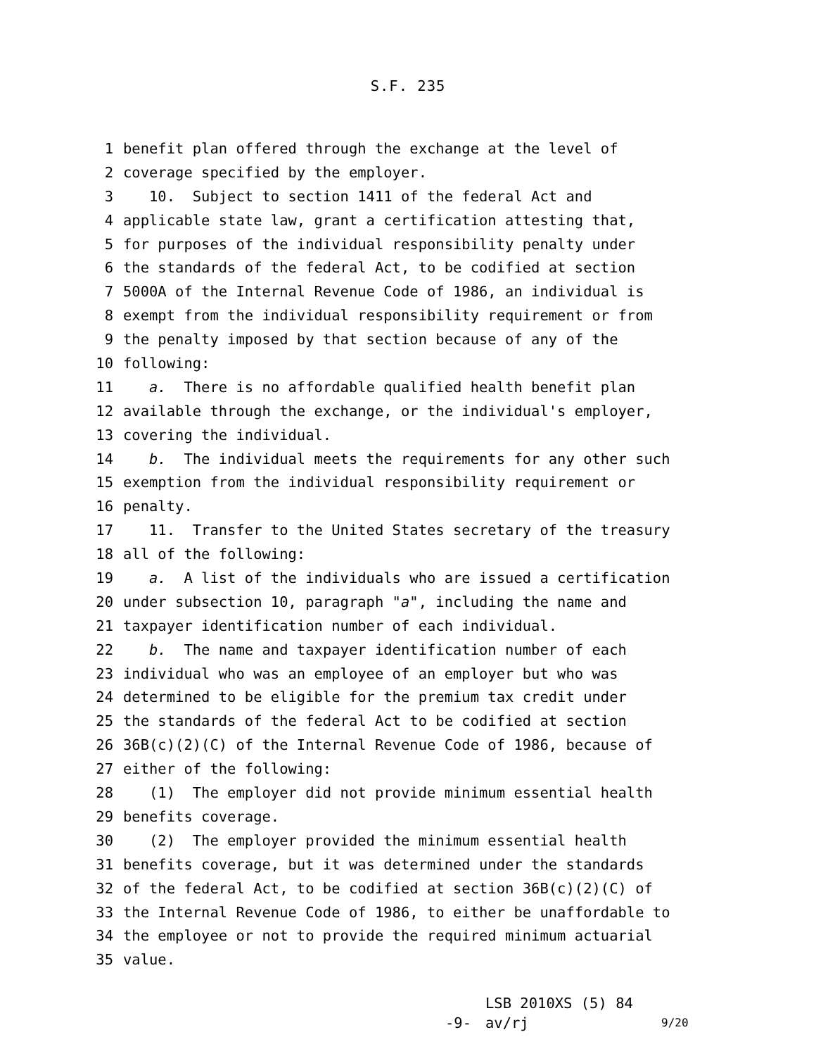S.F. 235
1 benefit plan offered through the exchange at the level of
2 coverage specified by the employer.
3 10. Subject to section 1411 of the federal Act and
4 applicable state law, grant a certification attesting that,
5 for purposes of the individual responsibility penalty under
6 the standards of the federal Act, to be codified at section
7 5000A of the Internal Revenue Code of 1986, an individual is
8 exempt from the individual responsibility requirement or from
9 the penalty imposed by that section because of any of the
10 following:
11 a. There is no affordable qualified health benefit plan
12 available through the exchange, or the individual's employer,
13 covering the individual.
14 b. The individual meets the requirements for any other such
15 exemption from the individual responsibility requirement or
16 penalty.
17 11. Transfer to the United States secretary of the treasury
18 all of the following:
19 a. A list of the individuals who are issued a certification
20 under subsection 10, paragraph "a", including the name and
21 taxpayer identification number of each individual.
22 b. The name and taxpayer identification number of each
23 individual who was an employee of an employer but who was
24 determined to be eligible for the premium tax credit under
25 the standards of the federal Act to be codified at section
26 36B(c)(2)(C) of the Internal Revenue Code of 1986, because of
27 either of the following:
28 (1) The employer did not provide minimum essential health
29 benefits coverage.
30 (2) The employer provided the minimum essential health
31 benefits coverage, but it was determined under the standards
32 of the federal Act, to be codified at section 36B(c)(2)(C) of
33 the Internal Revenue Code of 1986, to either be unaffordable to
34 the employee or not to provide the required minimum actuarial
35 value.
-9-
LSB 2010XS (5) 84
av/rj
9/20